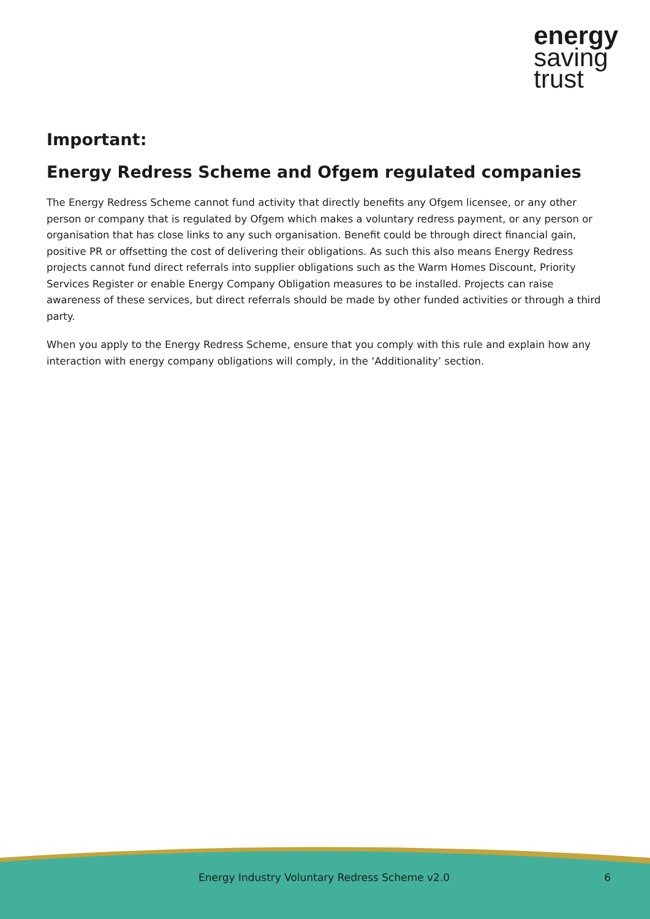energy
saving
trust
Important:
Energy Redress Scheme and Ofgem regulated companies
The Energy Redress Scheme cannot fund activity that directly benefits any Ofgem licensee, or any other person or company that is regulated by Ofgem which makes a voluntary redress payment, or any person or organisation that has close links to any such organisation. Benefit could be through direct financial gain, positive PR or offsetting the cost of delivering their obligations. As such this also means Energy Redress projects cannot fund direct referrals into supplier obligations such as the Warm Homes Discount, Priority Services Register or enable Energy Company Obligation measures to be installed. Projects can raise awareness of these services, but direct referrals should be made by other funded activities or through a third party.
When you apply to the Energy Redress Scheme, ensure that you comply with this rule and explain how any interaction with energy company obligations will comply, in the ‘Additionality’ section.
Energy Industry Voluntary Redress Scheme v2.0
6